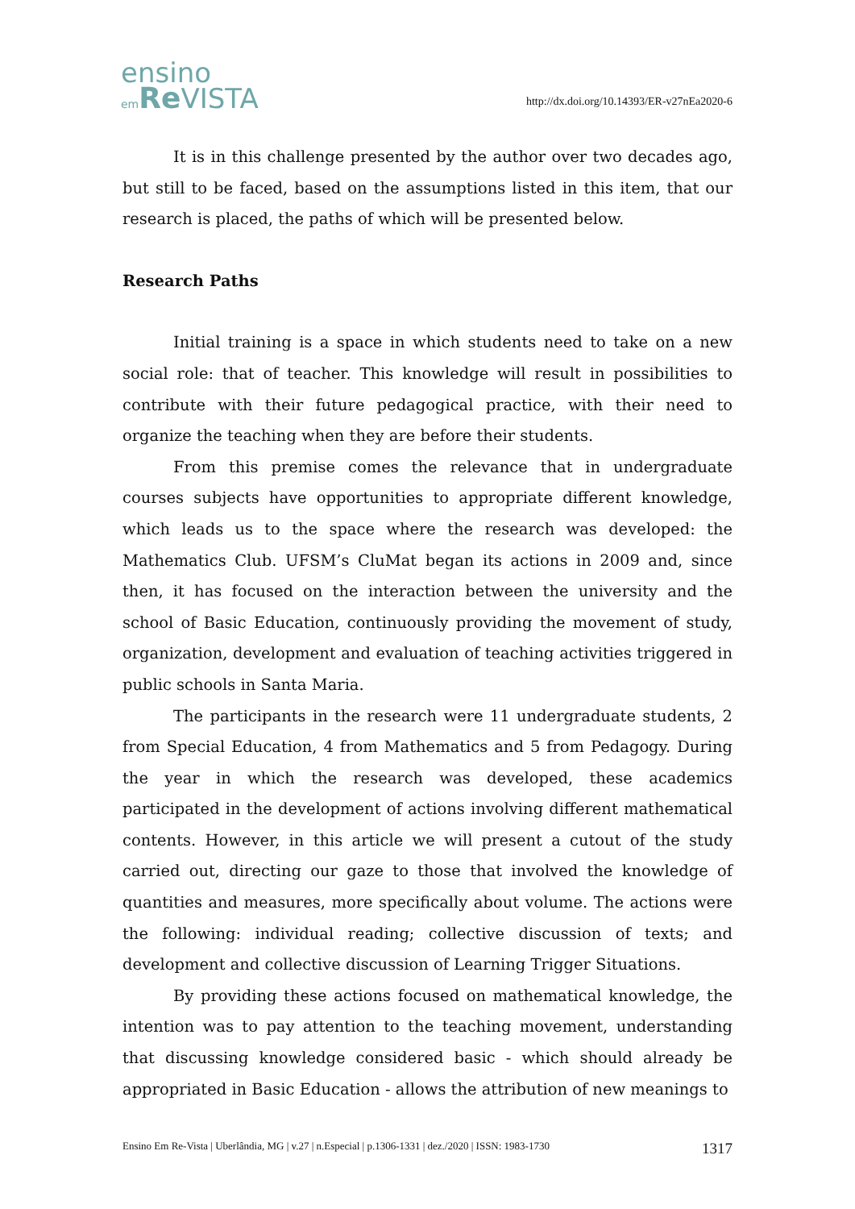ensino
em Re VISTA
http://dx.doi.org/10.14393/ER-v27nEa2020-6
It is in this challenge presented by the author over two decades ago, but still to be faced, based on the assumptions listed in this item, that our research is placed, the paths of which will be presented below.
Research Paths
Initial training is a space in which students need to take on a new social role: that of teacher. This knowledge will result in possibilities to contribute with their future pedagogical practice, with their need to organize the teaching when they are before their students.
From this premise comes the relevance that in undergraduate courses subjects have opportunities to appropriate different knowledge, which leads us to the space where the research was developed: the Mathematics Club. UFSM’s CluMat began its actions in 2009 and, since then, it has focused on the interaction between the university and the school of Basic Education, continuously providing the movement of study, organization, development and evaluation of teaching activities triggered in public schools in Santa Maria.
The participants in the research were 11 undergraduate students, 2 from Special Education, 4 from Mathematics and 5 from Pedagogy. During the year in which the research was developed, these academics participated in the development of actions involving different mathematical contents. However, in this article we will present a cutout of the study carried out, directing our gaze to those that involved the knowledge of quantities and measures, more specifically about volume. The actions were the following: individual reading; collective discussion of texts; and development and collective discussion of Learning Trigger Situations.
By providing these actions focused on mathematical knowledge, the intention was to pay attention to the teaching movement, understanding that discussing knowledge considered basic - which should already be appropriated in Basic Education - allows the attribution of new meanings to
Ensino Em Re-Vista | Uberlândia, MG | v.27 | n.Especial | p.1306-1331 | dez./2020 | ISSN: 1983-1730 1317